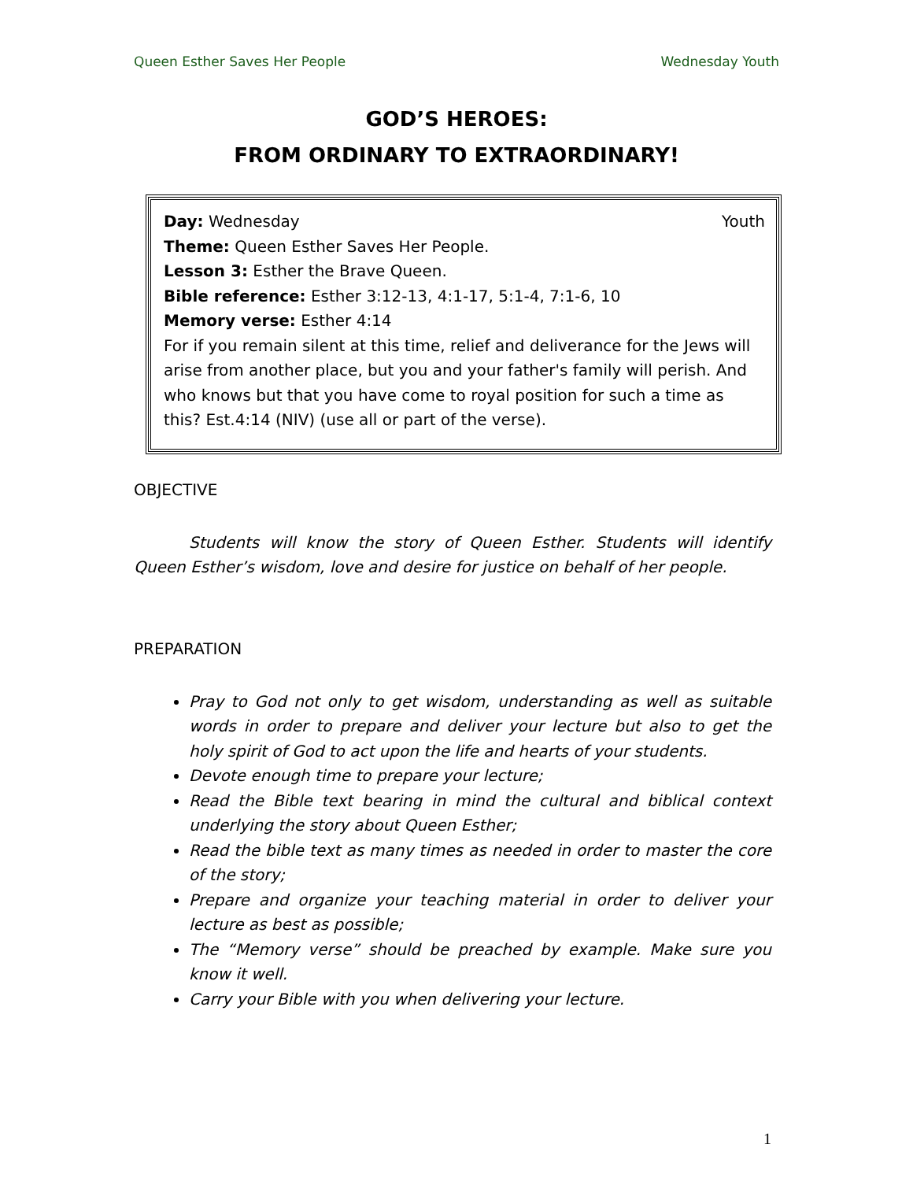Queen Esther Saves Her People Wednesday Youth
GOD’S HEROES:
FROM ORDINARY TO EXTRAORDINARY!
Day: Wednesday Youth
Theme: Queen Esther Saves Her People.
Lesson 3: Esther the Brave Queen.
Bible reference: Esther 3:12-13, 4:1-17, 5:1-4, 7:1-6, 10
Memory verse: Esther 4:14
For if you remain silent at this time, relief and deliverance for the Jews will arise from another place, but you and your father's family will perish. And who knows but that you have come to royal position for such a time as this? Est.4:14 (NIV) (use all or part of the verse).
OBJECTIVE
Students will know the story of Queen Esther. Students will identify Queen Esther’s wisdom, love and desire for justice on behalf of her people.
PREPARATION
Pray to God not only to get wisdom, understanding as well as suitable words in order to prepare and deliver your lecture but also to get the holy spirit of God to act upon the life and hearts of your students.
Devote enough time to prepare your lecture;
Read the Bible text bearing in mind the cultural and biblical context underlying the story about Queen Esther;
Read the bible text as many times as needed in order to master the core of the story;
Prepare and organize your teaching material in order to deliver your lecture as best as possible;
The “Memory verse” should be preached by example. Make sure you know it well.
Carry your Bible with you when delivering your lecture.
1